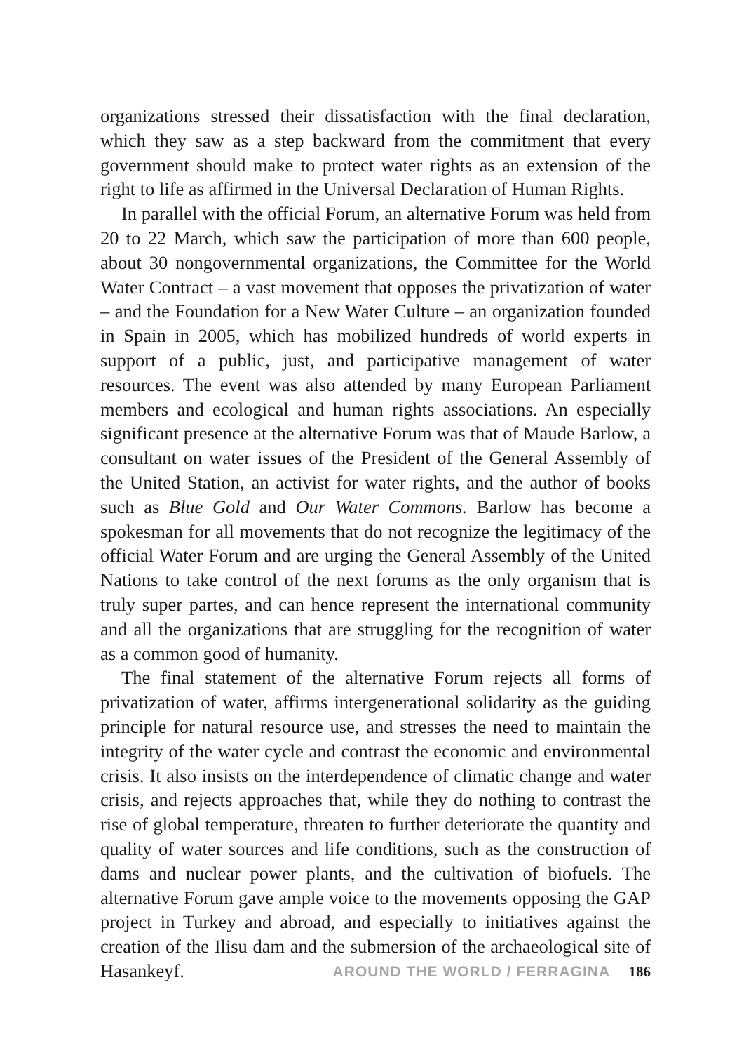organizations stressed their dissatisfaction with the final declaration, which they saw as a step backward from the commitment that every government should make to protect water rights as an extension of the right to life as affirmed in the Universal Declaration of Human Rights.
In parallel with the official Forum, an alternative Forum was held from 20 to 22 March, which saw the participation of more than 600 people, about 30 nongovernmental organizations, the Committee for the World Water Contract – a vast movement that opposes the privatization of water – and the Foundation for a New Water Culture – an organization founded in Spain in 2005, which has mobilized hundreds of world experts in support of a public, just, and participative management of water resources. The event was also attended by many European Parliament members and ecological and human rights associations. An especially significant presence at the alternative Forum was that of Maude Barlow, a consultant on water issues of the President of the General Assembly of the United Station, an activist for water rights, and the author of books such as Blue Gold and Our Water Commons. Barlow has become a spokesman for all movements that do not recognize the legitimacy of the official Water Forum and are urging the General Assembly of the United Nations to take control of the next forums as the only organism that is truly super partes, and can hence represent the international community and all the organizations that are struggling for the recognition of water as a common good of humanity.
The final statement of the alternative Forum rejects all forms of privatization of water, affirms intergenerational solidarity as the guiding principle for natural resource use, and stresses the need to maintain the integrity of the water cycle and contrast the economic and environmental crisis. It also insists on the interdependence of climatic change and water crisis, and rejects approaches that, while they do nothing to contrast the rise of global temperature, threaten to further deteriorate the quantity and quality of water sources and life conditions, such as the construction of dams and nuclear power plants, and the cultivation of biofuels. The alternative Forum gave ample voice to the movements opposing the GAP project in Turkey and abroad, and especially to initiatives against the creation of the Ilisu dam and the submersion of the archaeological site of Hasankeyf.
AROUND THE WORLD / FERRAGINA 186